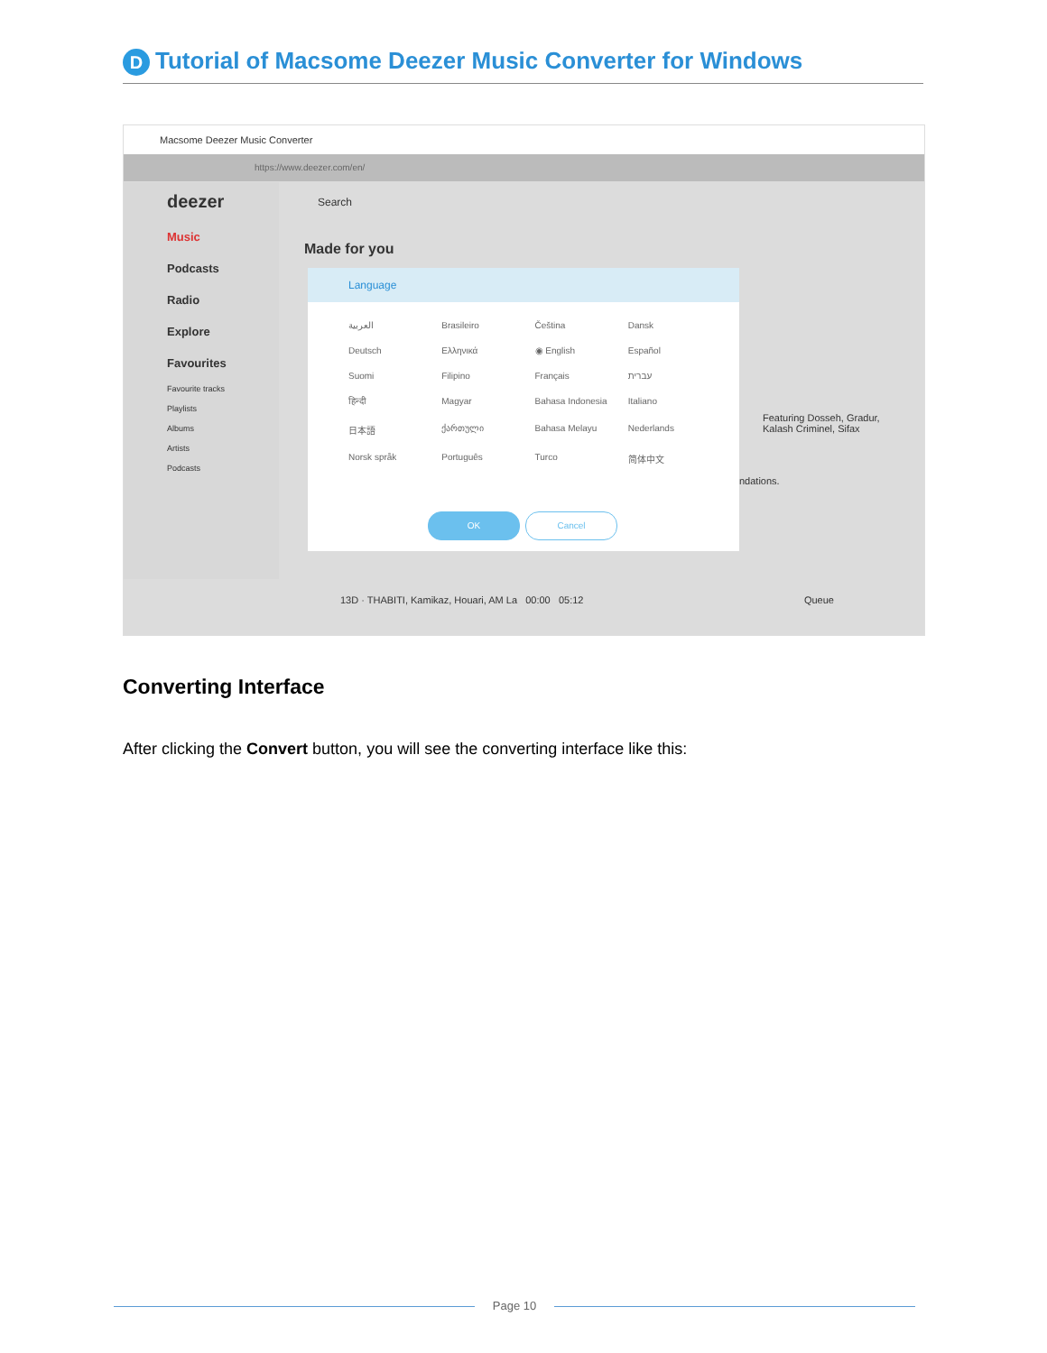D Tutorial of Macsome Deezer Music Converter for Windows
Macsome Deezer Music Converter
https://www.deezer.com/en/
deezer
Music
Podcasts
Radio
Explore
Favourites
Favourite tracks
Playlists
Albums
Artists
Podcasts
Search
Made for you
Language
العربية Brasileiro Čeština Dansk Deutsch Ελληνικά ◉ English Español Suomi Filipino Français עברית हिन्दी Magyar Bahasa Indonesia Italiano 日本語 ქართული Bahasa Melayu Nederlands Norsk språk Português Turco 简体中文
OK Cancel
Featuring Dosseh, Gradur, Kalash Criminel, Sifax
ndations.
13D · THABITI, Kamikaz, Houari, AM La 00:00 05:12 Queue
Converting Interface
After clicking the Convert button, you will see the converting interface like this:
Page 10